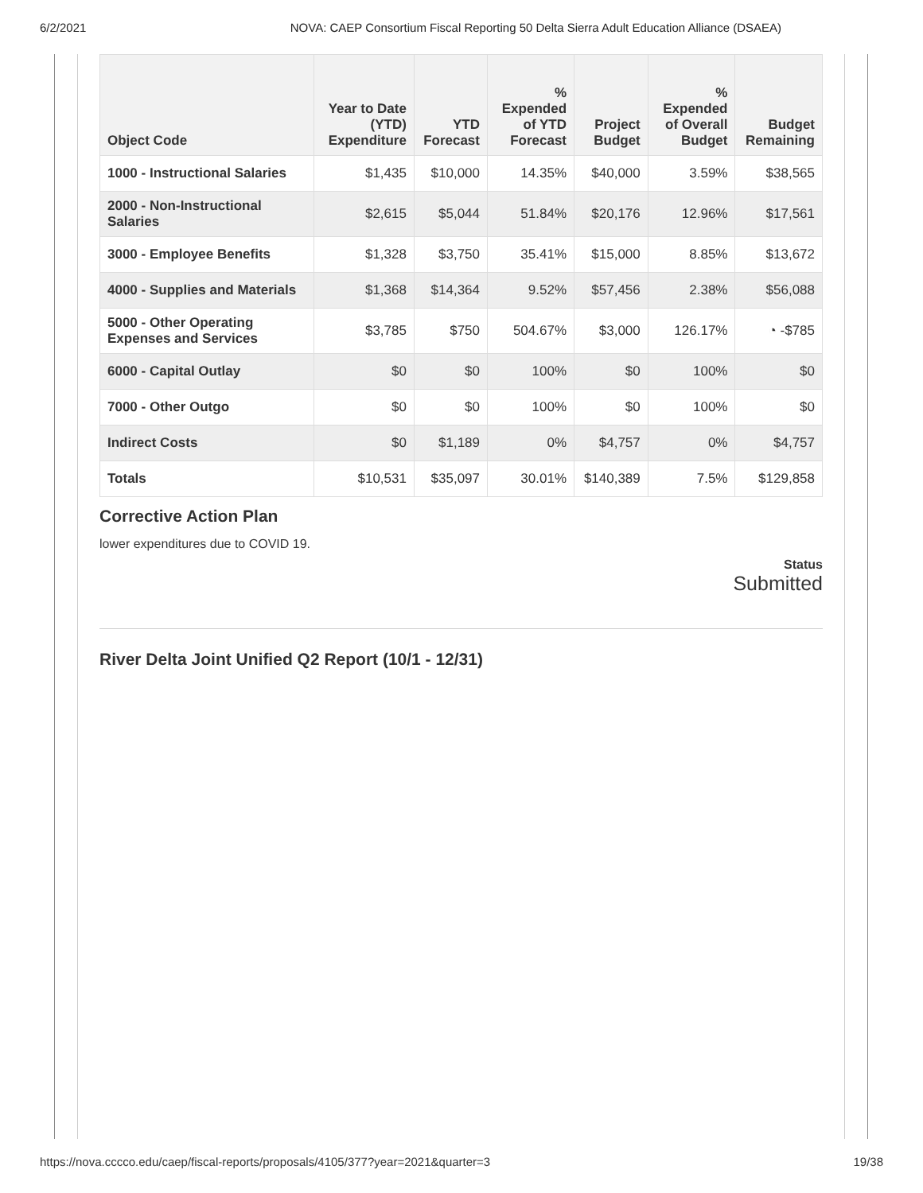6/2/2021 NOVA: CAEP Consortium Fiscal Reporting 50 Delta Sierra Adult Education Alliance (DSAEA)
| Object Code | Year to Date (YTD) Expenditure | YTD Forecast | % Expended of YTD Forecast | Project Budget | % Expended of Overall Budget | Budget Remaining |
| --- | --- | --- | --- | --- | --- | --- |
| 1000 - Instructional Salaries | $1,435 | $10,000 | 14.35% | $40,000 | 3.59% | $38,565 |
| 2000 - Non-Instructional Salaries | $2,615 | $5,044 | 51.84% | $20,176 | 12.96% | $17,561 |
| 3000 - Employee Benefits | $1,328 | $3,750 | 35.41% | $15,000 | 8.85% | $13,672 |
| 4000 - Supplies and Materials | $1,368 | $14,364 | 9.52% | $57,456 | 2.38% | $56,088 |
| 5000 - Other Operating Expenses and Services | $3,785 | $750 | 504.67% | $3,000 | 126.17% | ◔ -$785 |
| 6000 - Capital Outlay | $0 | $0 | 100% | $0 | 100% | $0 |
| 7000 - Other Outgo | $0 | $0 | 100% | $0 | 100% | $0 |
| Indirect Costs | $0 | $1,189 | 0% | $4,757 | 0% | $4,757 |
| Totals | $10,531 | $35,097 | 30.01% | $140,389 | 7.5% | $129,858 |
Corrective Action Plan
lower expenditures due to COVID 19.
Status
Submitted
River Delta Joint Unified Q2 Report (10/1 - 12/31)
https://nova.cccco.edu/caep/fiscal-reports/proposals/4105/377?year=2021&quarter=3 19/38